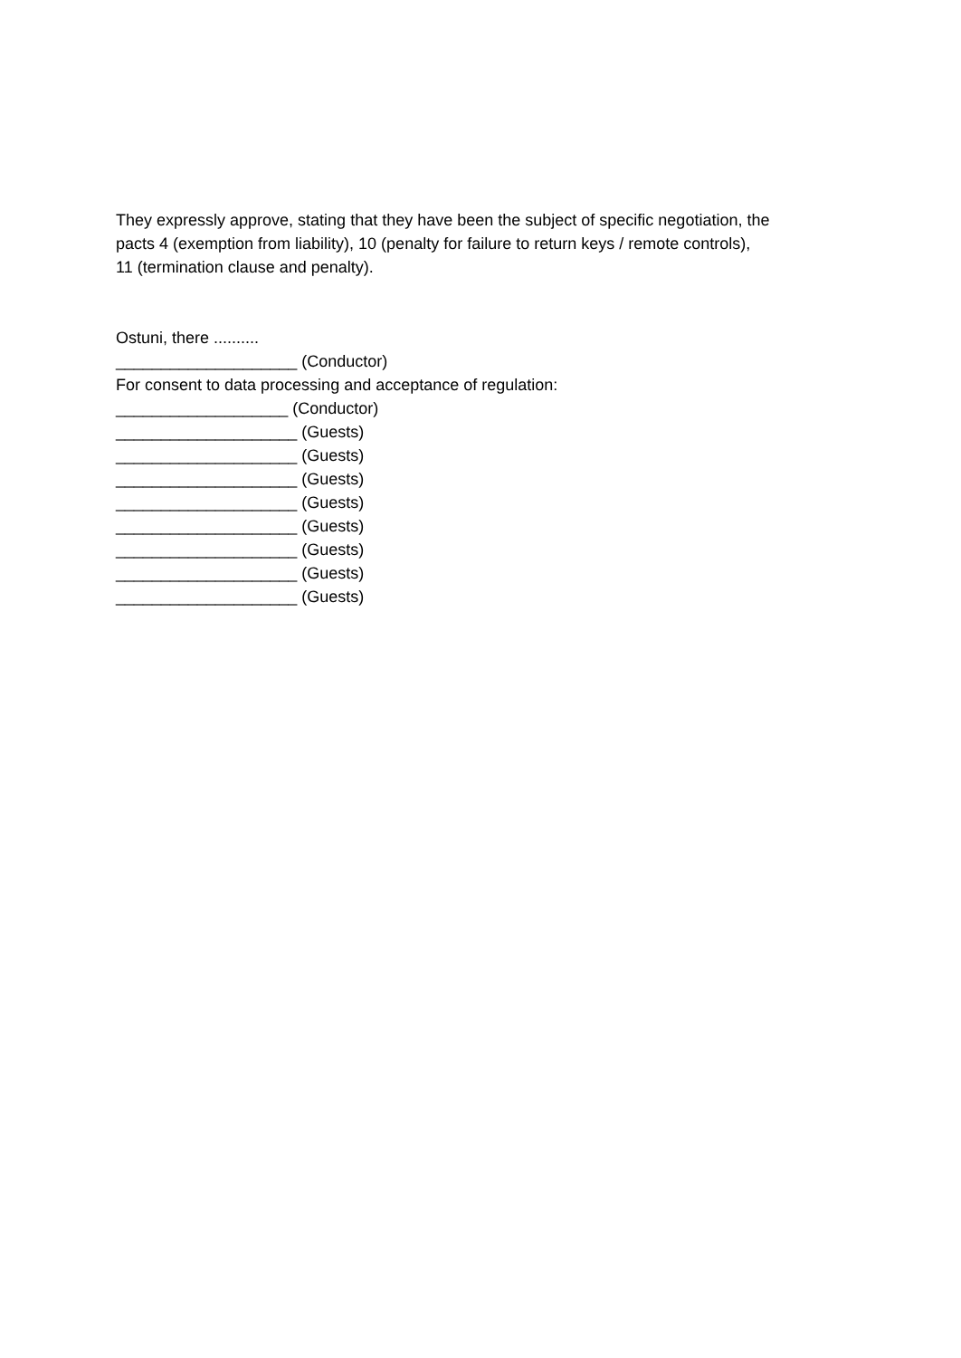They expressly approve, stating that they have been the subject of specific negotiation, the
pacts 4 (exemption from liability), 10 (penalty for failure to return keys / remote controls),
11 (termination clause and penalty).
Ostuni, there ..........
____________________ (Conductor)
For consent to data processing and acceptance of regulation:
___________________ (Conductor)
____________________ (Guests)
____________________ (Guests)
____________________ (Guests)
____________________ (Guests)
____________________ (Guests)
____________________ (Guests)
____________________ (Guests)
____________________ (Guests)